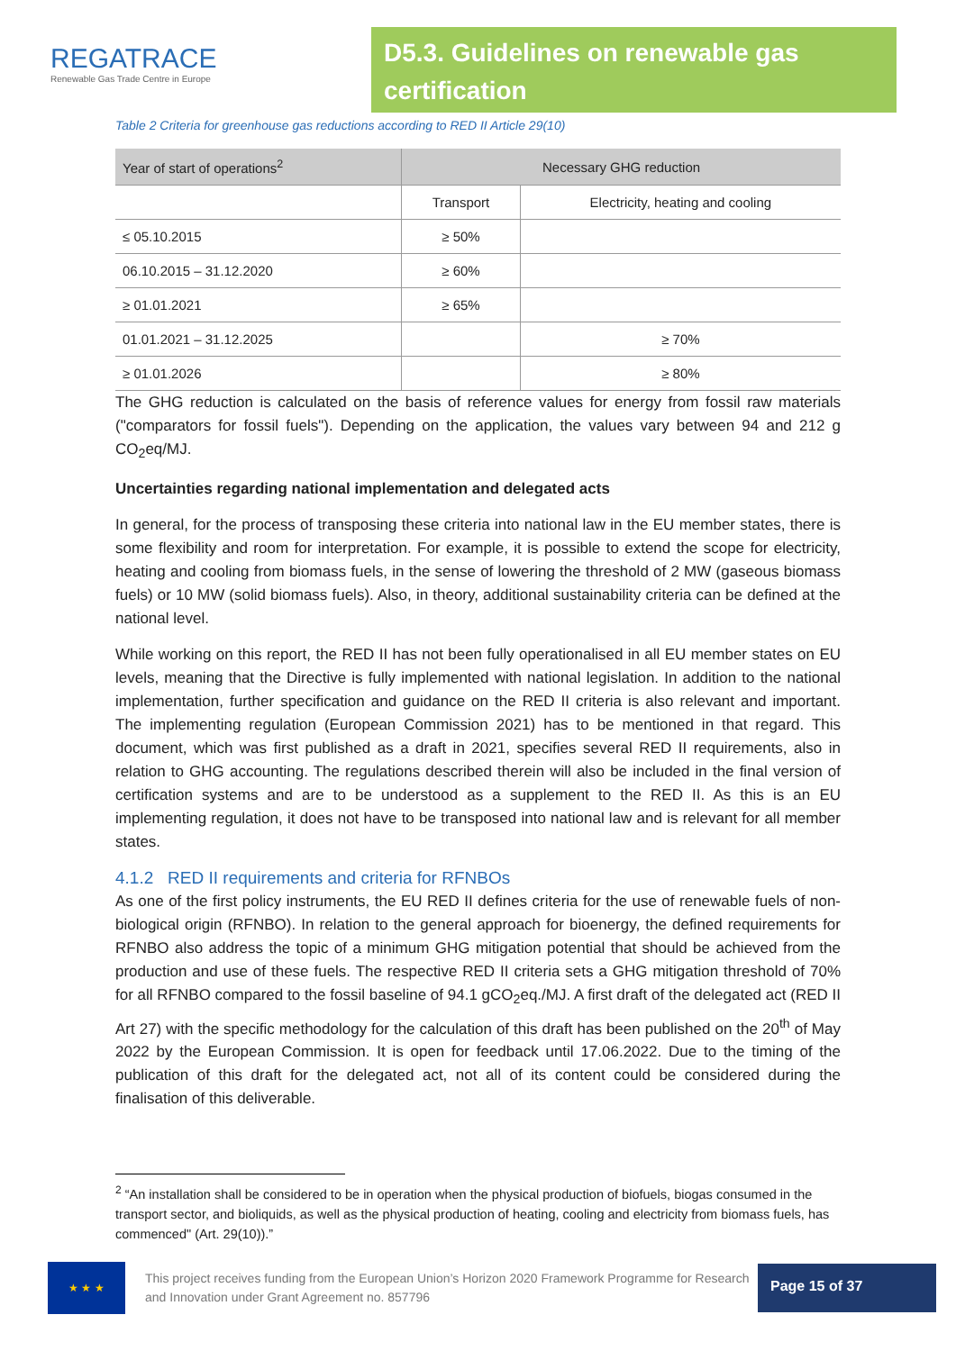REGATRACE
Renewable Gas Trade Centre in Europe
D5.3. Guidelines on renewable gas certification
Table 2 Criteria for greenhouse gas reductions according to RED II Article 29(10)
| Year of start of operations<sup>2</sup> | Necessary GHG reduction | |
| --- | --- | --- |
| | Transport | Electricity, heating and cooling |
| ≤ 05.10.2015 | ≥ 50% | |
| 06.10.2015 – 31.12.2020 | ≥ 60% | |
| ≥ 01.01.2021 | ≥ 65% | |
| 01.01.2021 – 31.12.2025 | | ≥ 70% |
| ≥ 01.01.2026 | | ≥ 80% |
The GHG reduction is calculated on the basis of reference values for energy from fossil raw materials ("comparators for fossil fuels"). Depending on the application, the values vary between 94 and 212 g CO<sub>2</sub>eq/MJ.
Uncertainties regarding national implementation and delegated acts
In general, for the process of transposing these criteria into national law in the EU member states, there is some flexibility and room for interpretation. For example, it is possible to extend the scope for electricity, heating and cooling from biomass fuels, in the sense of lowering the threshold of 2 MW (gaseous biomass fuels) or 10 MW (solid biomass fuels). Also, in theory, additional sustainability criteria can be defined at the national level.
While working on this report, the RED II has not been fully operationalised in all EU member states on EU levels, meaning that the Directive is fully implemented with national legislation. In addition to the national implementation, further specification and guidance on the RED II criteria is also relevant and important. The implementing regulation (European Commission 2021) has to be mentioned in that regard. This document, which was first published as a draft in 2021, specifies several RED II requirements, also in relation to GHG accounting. The regulations described therein will also be included in the final version of certification systems and are to be understood as a supplement to the RED II. As this is an EU implementing regulation, it does not have to be transposed into national law and is relevant for all member states.
4.1.2 RED II requirements and criteria for RFNBOs
As one of the first policy instruments, the EU RED II defines criteria for the use of renewable fuels of non-biological origin (RFNBO). In relation to the general approach for bioenergy, the defined requirements for RFNBO also address the topic of a minimum GHG mitigation potential that should be achieved from the production and use of these fuels. The respective RED II criteria sets a GHG mitigation threshold of 70% for all RFNBO compared to the fossil baseline of 94.1 gCO<sub>2</sub>eq./MJ. A first draft of the delegated act (RED II Art 27) with the specific methodology for the calculation of this draft has been published on the 20<sup>th</sup> of May 2022 by the European Commission. It is open for feedback until 17.06.2022. Due to the timing of the publication of this draft for the delegated act, not all of its content could be considered during the finalisation of this deliverable.
<sup>2</sup> “An installation shall be considered to be in operation when the physical production of biofuels, biogas consumed in the transport sector, and bioliquids, as well as the physical production of heating, cooling and electricity from biomass fuels, has commenced" (Art. 29(10)).”
★ ★ ★
This project receives funding from the European Union’s Horizon 2020 Framework Programme for Research and Innovation under Grant Agreement no. 857796
Page 15 of 37